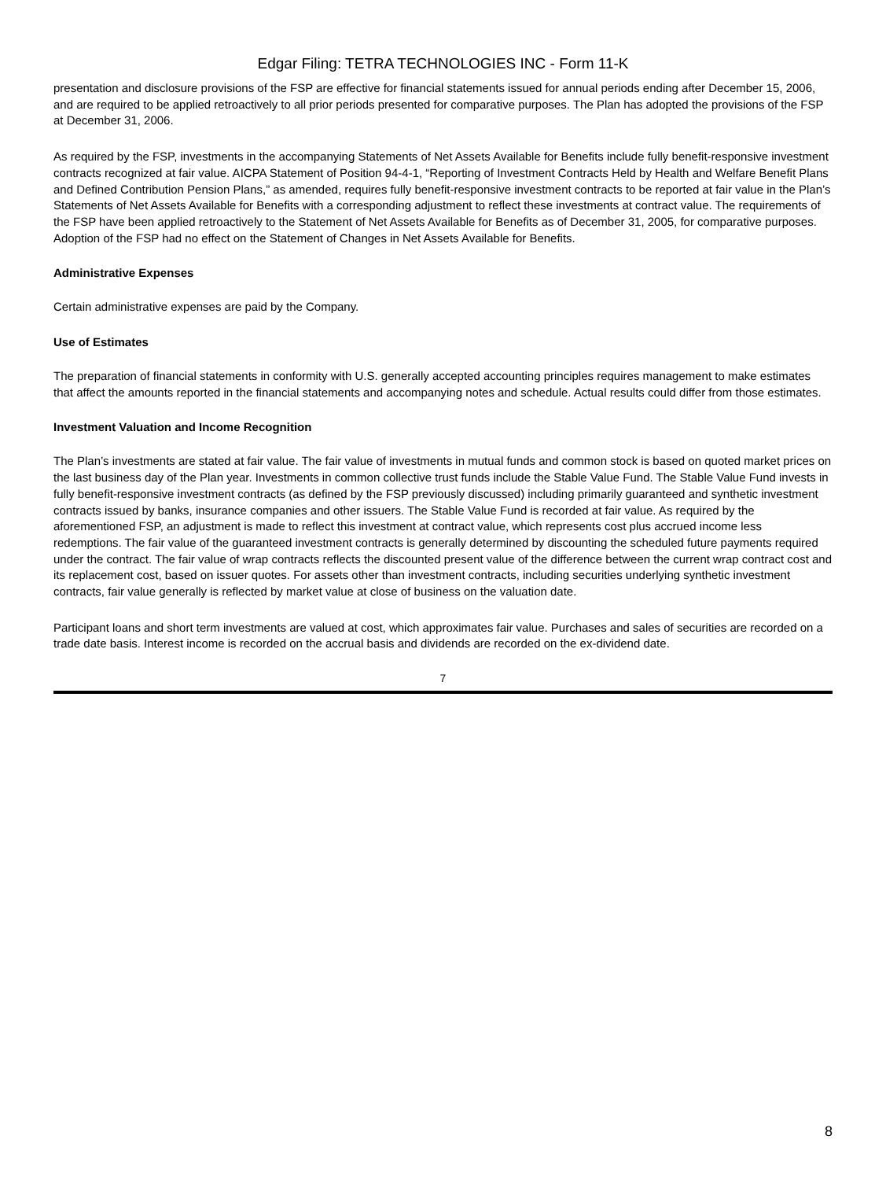Edgar Filing: TETRA TECHNOLOGIES INC - Form 11-K
presentation and disclosure provisions of the FSP are effective for financial statements issued for annual periods ending after December 15, 2006, and are required to be applied retroactively to all prior periods presented for comparative purposes. The Plan has adopted the provisions of the FSP at December 31, 2006.
As required by the FSP, investments in the accompanying Statements of Net Assets Available for Benefits include fully benefit-responsive investment contracts recognized at fair value. AICPA Statement of Position 94-4-1, “Reporting of Investment Contracts Held by Health and Welfare Benefit Plans and Defined Contribution Pension Plans,” as amended, requires fully benefit-responsive investment contracts to be reported at fair value in the Plan’s Statements of Net Assets Available for Benefits with a corresponding adjustment to reflect these investments at contract value. The requirements of the FSP have been applied retroactively to the Statement of Net Assets Available for Benefits as of December 31, 2005, for comparative purposes. Adoption of the FSP had no effect on the Statement of Changes in Net Assets Available for Benefits.
Administrative Expenses
Certain administrative expenses are paid by the Company.
Use of Estimates
The preparation of financial statements in conformity with U.S. generally accepted accounting principles requires management to make estimates that affect the amounts reported in the financial statements and accompanying notes and schedule. Actual results could differ from those estimates.
Investment Valuation and Income Recognition
The Plan’s investments are stated at fair value. The fair value of investments in mutual funds and common stock is based on quoted market prices on the last business day of the Plan year. Investments in common collective trust funds include the Stable Value Fund. The Stable Value Fund invests in fully benefit-responsive investment contracts (as defined by the FSP previously discussed) including primarily guaranteed and synthetic investment contracts issued by banks, insurance companies and other issuers. The Stable Value Fund is recorded at fair value. As required by the aforementioned FSP, an adjustment is made to reflect this investment at contract value, which represents cost plus accrued income less redemptions. The fair value of the guaranteed investment contracts is generally determined by discounting the scheduled future payments required under the contract. The fair value of wrap contracts reflects the discounted present value of the difference between the current wrap contract cost and its replacement cost, based on issuer quotes. For assets other than investment contracts, including securities underlying synthetic investment contracts, fair value generally is reflected by market value at close of business on the valuation date.
Participant loans and short term investments are valued at cost, which approximates fair value. Purchases and sales of securities are recorded on a trade date basis. Interest income is recorded on the accrual basis and dividends are recorded on the ex-dividend date.
7
8